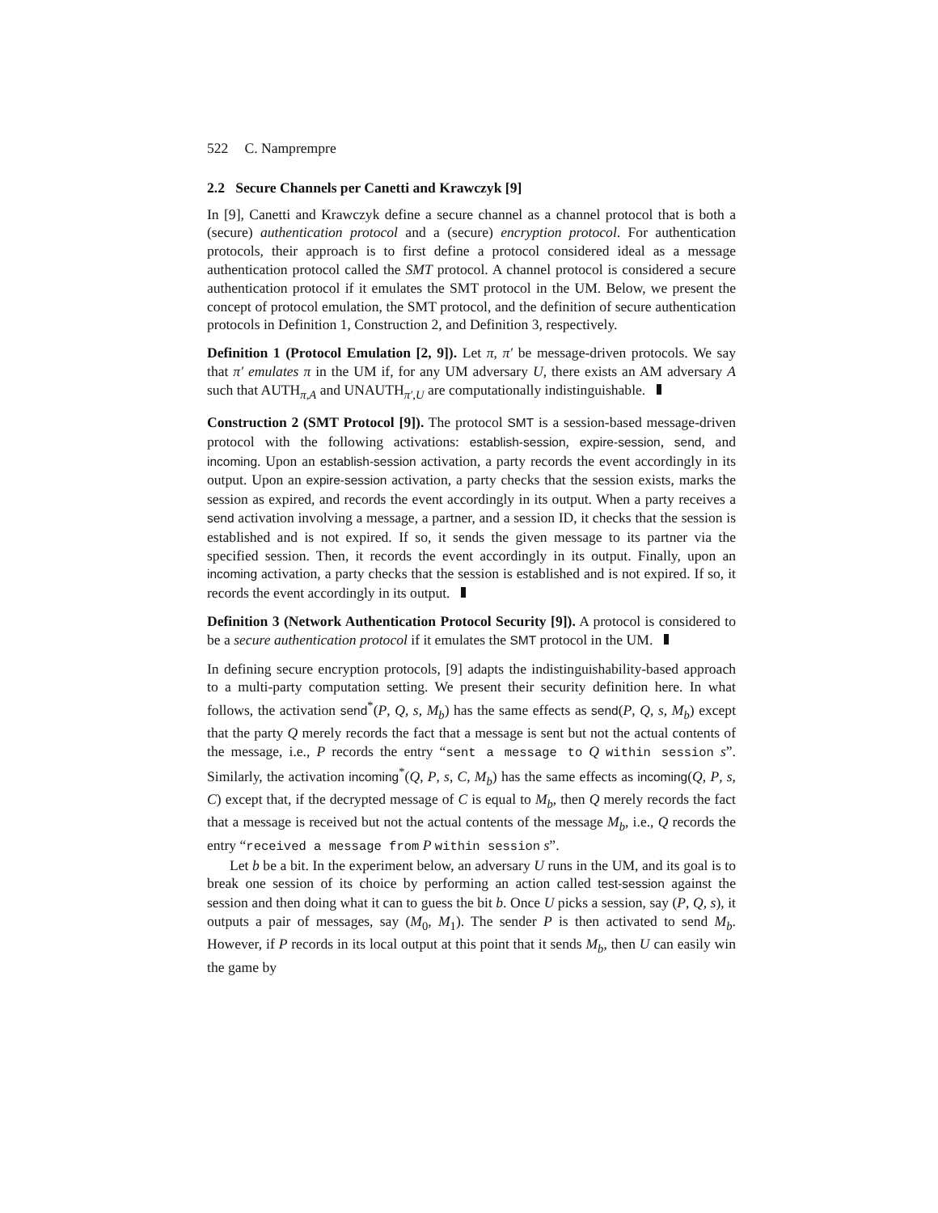522 C. Namprempre
2.2 Secure Channels per Canetti and Krawczyk [9]
In [9], Canetti and Krawczyk define a secure channel as a channel protocol that is both a (secure) authentication protocol and a (secure) encryption protocol. For authentication protocols, their approach is to first define a protocol considered ideal as a message authentication protocol called the SMT protocol. A channel protocol is considered a secure authentication protocol if it emulates the SMT protocol in the UM. Below, we present the concept of protocol emulation, the SMT protocol, and the definition of secure authentication protocols in Definition 1, Construction 2, and Definition 3, respectively.
Definition 1 (Protocol Emulation [2, 9]). Let π, π′ be message-driven protocols. We say that π′ emulates π in the UM if, for any UM adversary U, there exists an AM adversary A such that AUTH<sub>π,A</sub> and UNAUTH<sub>π′,U</sub> are computationally indistinguishable.
Construction 2 (SMT Protocol [9]). The protocol SMT is a session-based message-driven protocol with the following activations: establish-session, expire-session, send, and incoming. Upon an establish-session activation, a party records the event accordingly in its output. Upon an expire-session activation, a party checks that the session exists, marks the session as expired, and records the event accordingly in its output. When a party receives a send activation involving a message, a partner, and a session ID, it checks that the session is established and is not expired. If so, it sends the given message to its partner via the specified session. Then, it records the event accordingly in its output. Finally, upon an incoming activation, a party checks that the session is established and is not expired. If so, it records the event accordingly in its output.
Definition 3 (Network Authentication Protocol Security [9]). A protocol is considered to be a secure authentication protocol if it emulates the SMT protocol in the UM.
In defining secure encryption protocols, [9] adapts the indistinguishability-based approach to a multi-party computation setting. We present their security definition here. In what follows, the activation send<sup>*</sup>(P, Q, s, M<sub>b</sub>) has the same effects as send(P, Q, s, M<sub>b</sub>) except that the party Q merely records the fact that a message is sent but not the actual contents of the message, i.e., P records the entry “sent a message to Q within session s”. Similarly, the activation incoming<sup>*</sup>(Q, P, s, C, M<sub>b</sub>) has the same effects as incoming(Q, P, s, C) except that, if the decrypted message of C is equal to M<sub>b</sub>, then Q merely records the fact that a message is received but not the actual contents of the message M<sub>b</sub>, i.e., Q records the entry “received a message from P within session s”.
Let b be a bit. In the experiment below, an adversary U runs in the UM, and its goal is to break one session of its choice by performing an action called test-session against the session and then doing what it can to guess the bit b. Once U picks a session, say (P, Q, s), it outputs a pair of messages, say (M<sub>0</sub>, M<sub>1</sub>). The sender P is then activated to send M<sub>b</sub>. However, if P records in its local output at this point that it sends M<sub>b</sub>, then U can easily win the game by